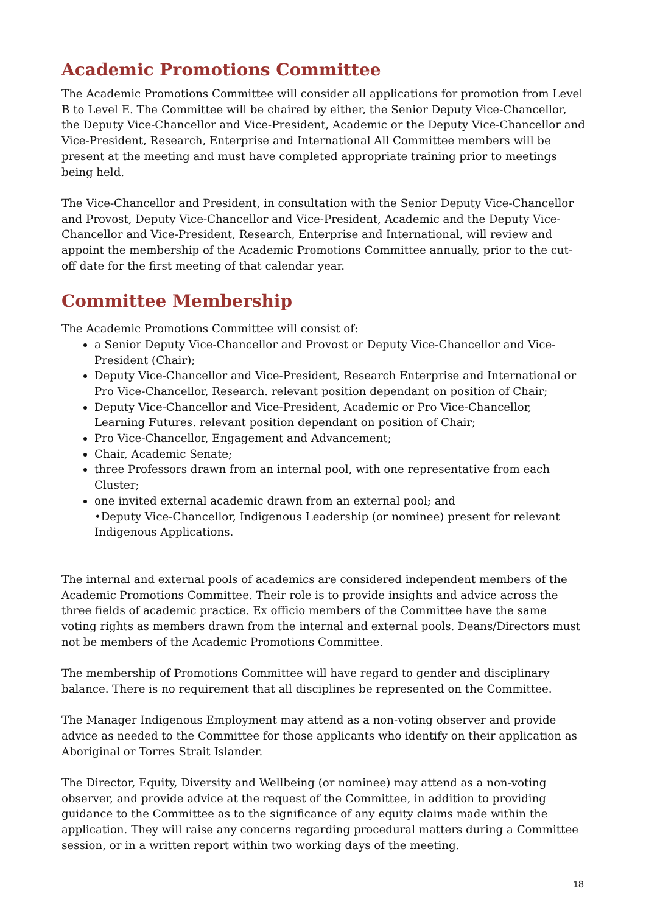Academic Promotions Committee
The Academic Promotions Committee will consider all applications for promotion from Level B to Level E. The Committee will be chaired by either, the Senior Deputy Vice-Chancellor, the Deputy Vice-Chancellor and Vice-President, Academic or the Deputy Vice-Chancellor and Vice-President, Research, Enterprise and International All Committee members will be present at the meeting and must have completed appropriate training prior to meetings being held.
The Vice-Chancellor and President, in consultation with the Senior Deputy Vice-Chancellor and Provost, Deputy Vice-Chancellor and Vice-President, Academic and the Deputy Vice-Chancellor and Vice-President, Research, Enterprise and International, will review and appoint the membership of the Academic Promotions Committee annually, prior to the cut-off date for the first meeting of that calendar year.
Committee Membership
The Academic Promotions Committee will consist of:
a Senior Deputy Vice-Chancellor and Provost or Deputy Vice-Chancellor and Vice-President (Chair);
Deputy Vice-Chancellor and Vice-President, Research Enterprise and International or Pro Vice-Chancellor, Research. relevant position dependant on position of Chair;
Deputy Vice-Chancellor and Vice-President, Academic or Pro Vice-Chancellor, Learning Futures. relevant position dependant on position of Chair;
Pro Vice-Chancellor, Engagement and Advancement;
Chair, Academic Senate;
three Professors drawn from an internal pool, with one representative from each Cluster;
one invited external academic drawn from an external pool; and
•Deputy Vice-Chancellor, Indigenous Leadership (or nominee) present for relevant Indigenous Applications.
The internal and external pools of academics are considered independent members of the Academic Promotions Committee. Their role is to provide insights and advice across the three fields of academic practice. Ex officio members of the Committee have the same voting rights as members drawn from the internal and external pools. Deans/Directors must not be members of the Academic Promotions Committee.
The membership of Promotions Committee will have regard to gender and disciplinary balance. There is no requirement that all disciplines be represented on the Committee.
The Manager Indigenous Employment may attend as a non-voting observer and provide advice as needed to the Committee for those applicants who identify on their application as Aboriginal or Torres Strait Islander.
The Director, Equity, Diversity and Wellbeing (or nominee) may attend as a non-voting observer, and provide advice at the request of the Committee, in addition to providing guidance to the Committee as to the significance of any equity claims made within the application. They will raise any concerns regarding procedural matters during a Committee session, or in a written report within two working days of the meeting.
18